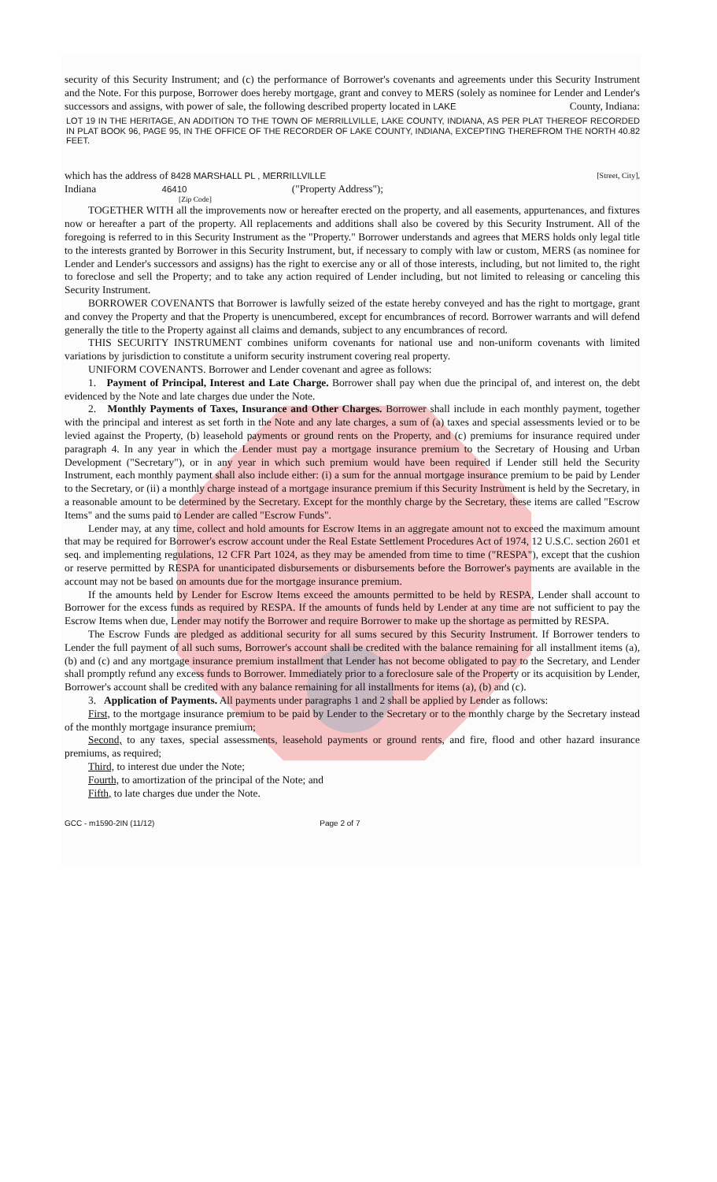security of this Security Instrument; and (c) the performance of Borrower's covenants and agreements under this Security Instrument and the Note. For this purpose, Borrower does hereby mortgage, grant and convey to MERS (solely as nominee for Lender and Lender's successors and assigns, with power of sale, the following described property located in LAKE County, Indiana:
LOT 19 IN THE HERITAGE, AN ADDITION TO THE TOWN OF MERRILLVILLE, LAKE COUNTY, INDIANA, AS PER PLAT THEREOF RECORDED IN PLAT BOOK 96, PAGE 95, IN THE OFFICE OF THE RECORDER OF LAKE COUNTY, INDIANA, EXCEPTING THEREFROM THE NORTH 40.82 FEET.
which has the address of 8428 MARSHALL PL , MERRILLVILLE [Street, City],
Indiana 46410 ("Property Address");
[Zip Code]
TOGETHER WITH all the improvements now or hereafter erected on the property, and all easements, appurtenances, and fixtures now or hereafter a part of the property. All replacements and additions shall also be covered by this Security Instrument. All of the foregoing is referred to in this Security Instrument as the "Property." Borrower understands and agrees that MERS holds only legal title to the interests granted by Borrower in this Security Instrument, but, if necessary to comply with law or custom, MERS (as nominee for Lender and Lender's successors and assigns) has the right to exercise any or all of those interests, including, but not limited to, the right to foreclose and sell the Property; and to take any action required of Lender including, but not limited to releasing or canceling this Security Instrument.
BORROWER COVENANTS that Borrower is lawfully seized of the estate hereby conveyed and has the right to mortgage, grant and convey the Property and that the Property is unencumbered, except for encumbrances of record. Borrower warrants and will defend generally the title to the Property against all claims and demands, subject to any encumbrances of record.
THIS SECURITY INSTRUMENT combines uniform covenants for national use and non-uniform covenants with limited variations by jurisdiction to constitute a uniform security instrument covering real property.
UNIFORM COVENANTS. Borrower and Lender covenant and agree as follows:
1. Payment of Principal, Interest and Late Charge. Borrower shall pay when due the principal of, and interest on, the debt evidenced by the Note and late charges due under the Note.
2. Monthly Payments of Taxes, Insurance and Other Charges. Borrower shall include in each monthly payment, together with the principal and interest as set forth in the Note and any late charges, a sum of (a) taxes and special assessments levied or to be levied against the Property, (b) leasehold payments or ground rents on the Property, and (c) premiums for insurance required under paragraph 4. In any year in which the Lender must pay a mortgage insurance premium to the Secretary of Housing and Urban Development ("Secretary"), or in any year in which such premium would have been required if Lender still held the Security Instrument, each monthly payment shall also include either: (i) a sum for the annual mortgage insurance premium to be paid by Lender to the Secretary, or (ii) a monthly charge instead of a mortgage insurance premium if this Security Instrument is held by the Secretary, in a reasonable amount to be determined by the Secretary. Except for the monthly charge by the Secretary, these items are called "Escrow Items" and the sums paid to Lender are called "Escrow Funds".
Lender may, at any time, collect and hold amounts for Escrow Items in an aggregate amount not to exceed the maximum amount that may be required for Borrower's escrow account under the Real Estate Settlement Procedures Act of 1974, 12 U.S.C. section 2601 et seq. and implementing regulations, 12 CFR Part 1024, as they may be amended from time to time ("RESPA"), except that the cushion or reserve permitted by RESPA for unanticipated disbursements or disbursements before the Borrower's payments are available in the account may not be based on amounts due for the mortgage insurance premium.
If the amounts held by Lender for Escrow Items exceed the amounts permitted to be held by RESPA, Lender shall account to Borrower for the excess funds as required by RESPA. If the amounts of funds held by Lender at any time are not sufficient to pay the Escrow Items when due, Lender may notify the Borrower and require Borrower to make up the shortage as permitted by RESPA.
The Escrow Funds are pledged as additional security for all sums secured by this Security Instrument. If Borrower tenders to Lender the full payment of all such sums, Borrower's account shall be credited with the balance remaining for all installment items (a), (b) and (c) and any mortgage insurance premium installment that Lender has not become obligated to pay to the Secretary, and Lender shall promptly refund any excess funds to Borrower. Immediately prior to a foreclosure sale of the Property or its acquisition by Lender, Borrower's account shall be credited with any balance remaining for all installments for items (a), (b) and (c).
3. Application of Payments. All payments under paragraphs 1 and 2 shall be applied by Lender as follows:
First, to the mortgage insurance premium to be paid by Lender to the Secretary or to the monthly charge by the Secretary instead of the monthly mortgage insurance premium;
Second, to any taxes, special assessments, leasehold payments or ground rents, and fire, flood and other hazard insurance premiums, as required;
Third, to interest due under the Note;
Fourth, to amortization of the principal of the Note; and
Fifth, to late charges due under the Note.
GCC - m1590-2IN (11/12) Page 2 of 7
Document is NOT OFFICIAL! This Document is the property of the Lake County Recorder! STOP